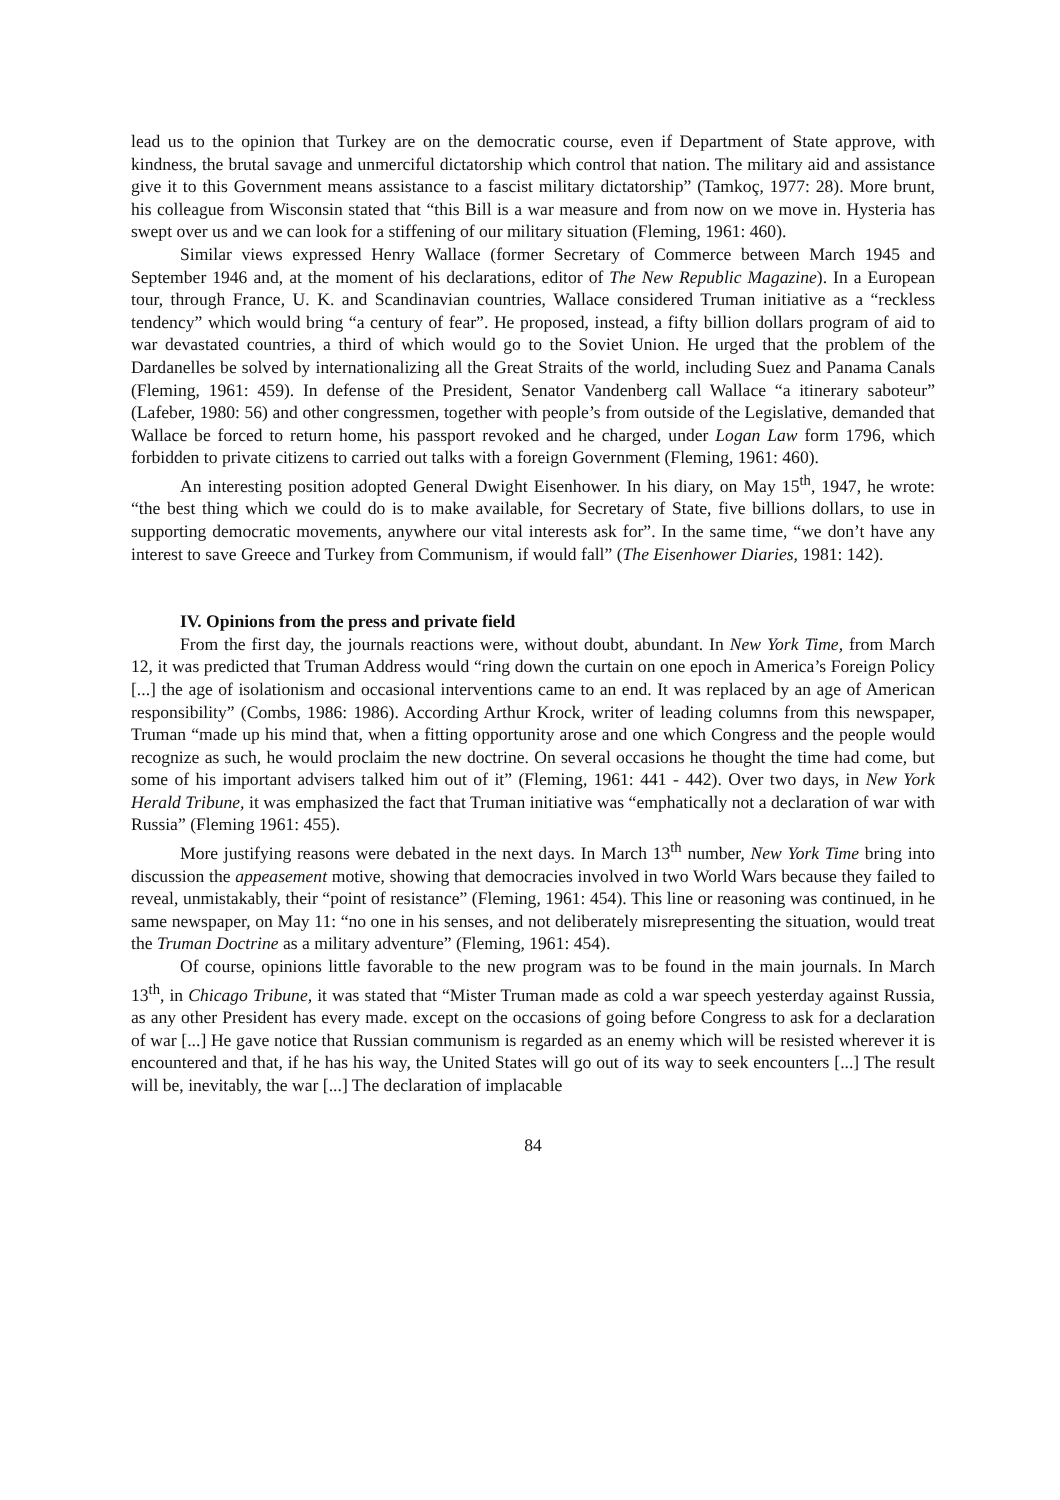lead us to the opinion that Turkey are on the democratic course, even if Department of State approve, with kindness, the brutal savage and unmerciful dictatorship which control that nation. The military aid and assistance give it to this Government means assistance to a fascist military dictatorship” (Tamkoç, 1977: 28). More brunt, his colleague from Wisconsin stated that “this Bill is a war measure and from now on we move in. Hysteria has swept over us and we can look for a stiffening of our military situation (Fleming, 1961: 460).
Similar views expressed Henry Wallace (former Secretary of Commerce between March 1945 and September 1946 and, at the moment of his declarations, editor of The New Republic Magazine). In a European tour, through France, U. K. and Scandinavian countries, Wallace considered Truman initiative as a “reckless tendency” which would bring “a century of fear”. He proposed, instead, a fifty billion dollars program of aid to war devastated countries, a third of which would go to the Soviet Union. He urged that the problem of the Dardanelles be solved by internationalizing all the Great Straits of the world, including Suez and Panama Canals (Fleming, 1961: 459). In defense of the President, Senator Vandenberg call Wallace “a itinerary saboteur” (Lafeber, 1980: 56) and other congressmen, together with people’s from outside of the Legislative, demanded that Wallace be forced to return home, his passport revoked and he charged, under Logan Law form 1796, which forbidden to private citizens to carried out talks with a foreign Government (Fleming, 1961: 460).
An interesting position adopted General Dwight Eisenhower. In his diary, on May 15<sup>th</sup>, 1947, he wrote: “the best thing which we could do is to make available, for Secretary of State, five billions dollars, to use in supporting democratic movements, anywhere our vital interests ask for”. In the same time, “we don’t have any interest to save Greece and Turkey from Communism, if would fall” (The Eisenhower Diaries, 1981: 142).
IV. Opinions from the press and private field
From the first day, the journals reactions were, without doubt, abundant. In New York Time, from March 12, it was predicted that Truman Address would “ring down the curtain on one epoch in America’s Foreign Policy [...] the age of isolationism and occasional interventions came to an end. It was replaced by an age of American responsibility” (Combs, 1986: 1986). According Arthur Krock, writer of leading columns from this newspaper, Truman “made up his mind that, when a fitting opportunity arose and one which Congress and the people would recognize as such, he would proclaim the new doctrine. On several occasions he thought the time had come, but some of his important advisers talked him out of it” (Fleming, 1961: 441 - 442). Over two days, in New York Herald Tribune, it was emphasized the fact that Truman initiative was “emphatically not a declaration of war with Russia” (Fleming 1961: 455).
More justifying reasons were debated in the next days. In March 13<sup>th</sup> number, New York Time bring into discussion the appeasement motive, showing that democracies involved in two World Wars because they failed to reveal, unmistakably, their “point of resistance” (Fleming, 1961: 454). This line or reasoning was continued, in he same newspaper, on May 11: “no one in his senses, and not deliberately misrepresenting the situation, would treat the Truman Doctrine as a military adventure” (Fleming, 1961: 454).
Of course, opinions little favorable to the new program was to be found in the main journals. In March 13<sup>th</sup>, in Chicago Tribune, it was stated that “Mister Truman made as cold a war speech yesterday against Russia, as any other President has every made. except on the occasions of going before Congress to ask for a declaration of war [...] He gave notice that Russian communism is regarded as an enemy which will be resisted wherever it is encountered and that, if he has his way, the United States will go out of its way to seek encounters [...] The result will be, inevitably, the war [...] The declaration of implacable
84